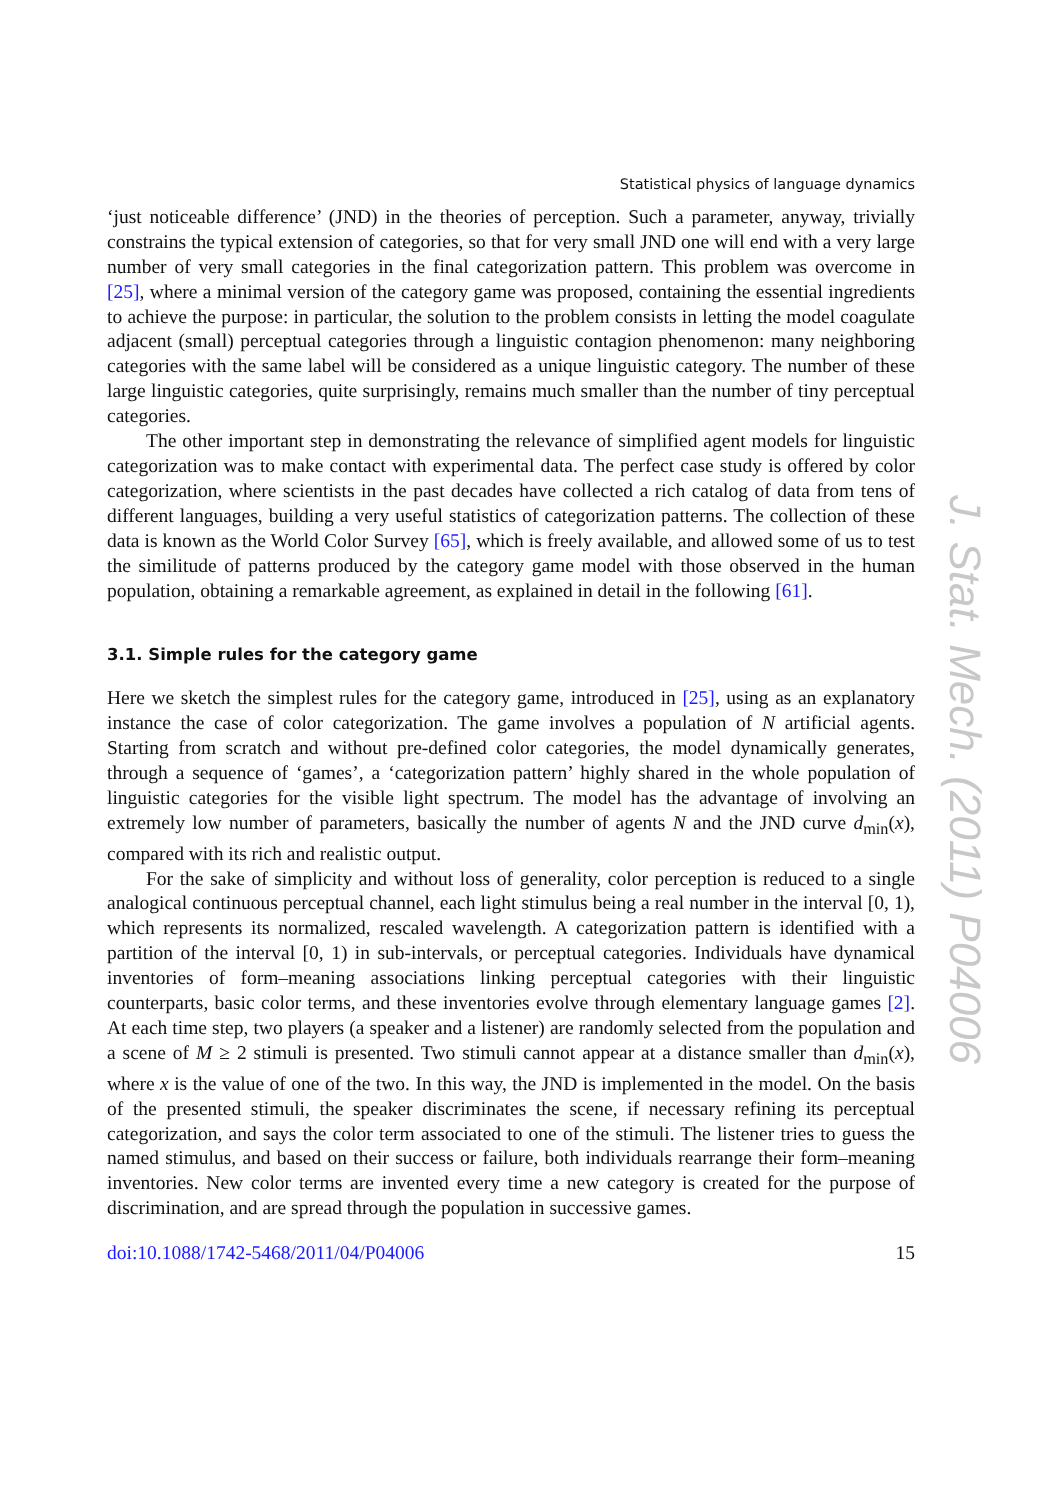Statistical physics of language dynamics
‘just noticeable difference’ (JND) in the theories of perception. Such a parameter, anyway, trivially constrains the typical extension of categories, so that for very small JND one will end with a very large number of very small categories in the final categorization pattern. This problem was overcome in [25], where a minimal version of the category game was proposed, containing the essential ingredients to achieve the purpose: in particular, the solution to the problem consists in letting the model coagulate adjacent (small) perceptual categories through a linguistic contagion phenomenon: many neighboring categories with the same label will be considered as a unique linguistic category. The number of these large linguistic categories, quite surprisingly, remains much smaller than the number of tiny perceptual categories.
The other important step in demonstrating the relevance of simplified agent models for linguistic categorization was to make contact with experimental data. The perfect case study is offered by color categorization, where scientists in the past decades have collected a rich catalog of data from tens of different languages, building a very useful statistics of categorization patterns. The collection of these data is known as the World Color Survey [65], which is freely available, and allowed some of us to test the similitude of patterns produced by the category game model with those observed in the human population, obtaining a remarkable agreement, as explained in detail in the following [61].
3.1. Simple rules for the category game
Here we sketch the simplest rules for the category game, introduced in [25], using as an explanatory instance the case of color categorization. The game involves a population of N artificial agents. Starting from scratch and without pre-defined color categories, the model dynamically generates, through a sequence of ‘games’, a ‘categorization pattern’ highly shared in the whole population of linguistic categories for the visible light spectrum. The model has the advantage of involving an extremely low number of parameters, basically the number of agents N and the JND curve d<sub>min</sub>(x), compared with its rich and realistic output.
For the sake of simplicity and without loss of generality, color perception is reduced to a single analogical continuous perceptual channel, each light stimulus being a real number in the interval [0, 1), which represents its normalized, rescaled wavelength. A categorization pattern is identified with a partition of the interval [0, 1) in sub-intervals, or perceptual categories. Individuals have dynamical inventories of form–meaning associations linking perceptual categories with their linguistic counterparts, basic color terms, and these inventories evolve through elementary language games [2]. At each time step, two players (a speaker and a listener) are randomly selected from the population and a scene of M ≥ 2 stimuli is presented. Two stimuli cannot appear at a distance smaller than d<sub>min</sub>(x), where x is the value of one of the two. In this way, the JND is implemented in the model. On the basis of the presented stimuli, the speaker discriminates the scene, if necessary refining its perceptual categorization, and says the color term associated to one of the stimuli. The listener tries to guess the named stimulus, and based on their success or failure, both individuals rearrange their form–meaning inventories. New color terms are invented every time a new category is created for the purpose of discrimination, and are spread through the population in successive games.
doi:10.1088/1742-5468/2011/04/P04006 15
J. Stat. Mech. (2011) P04006